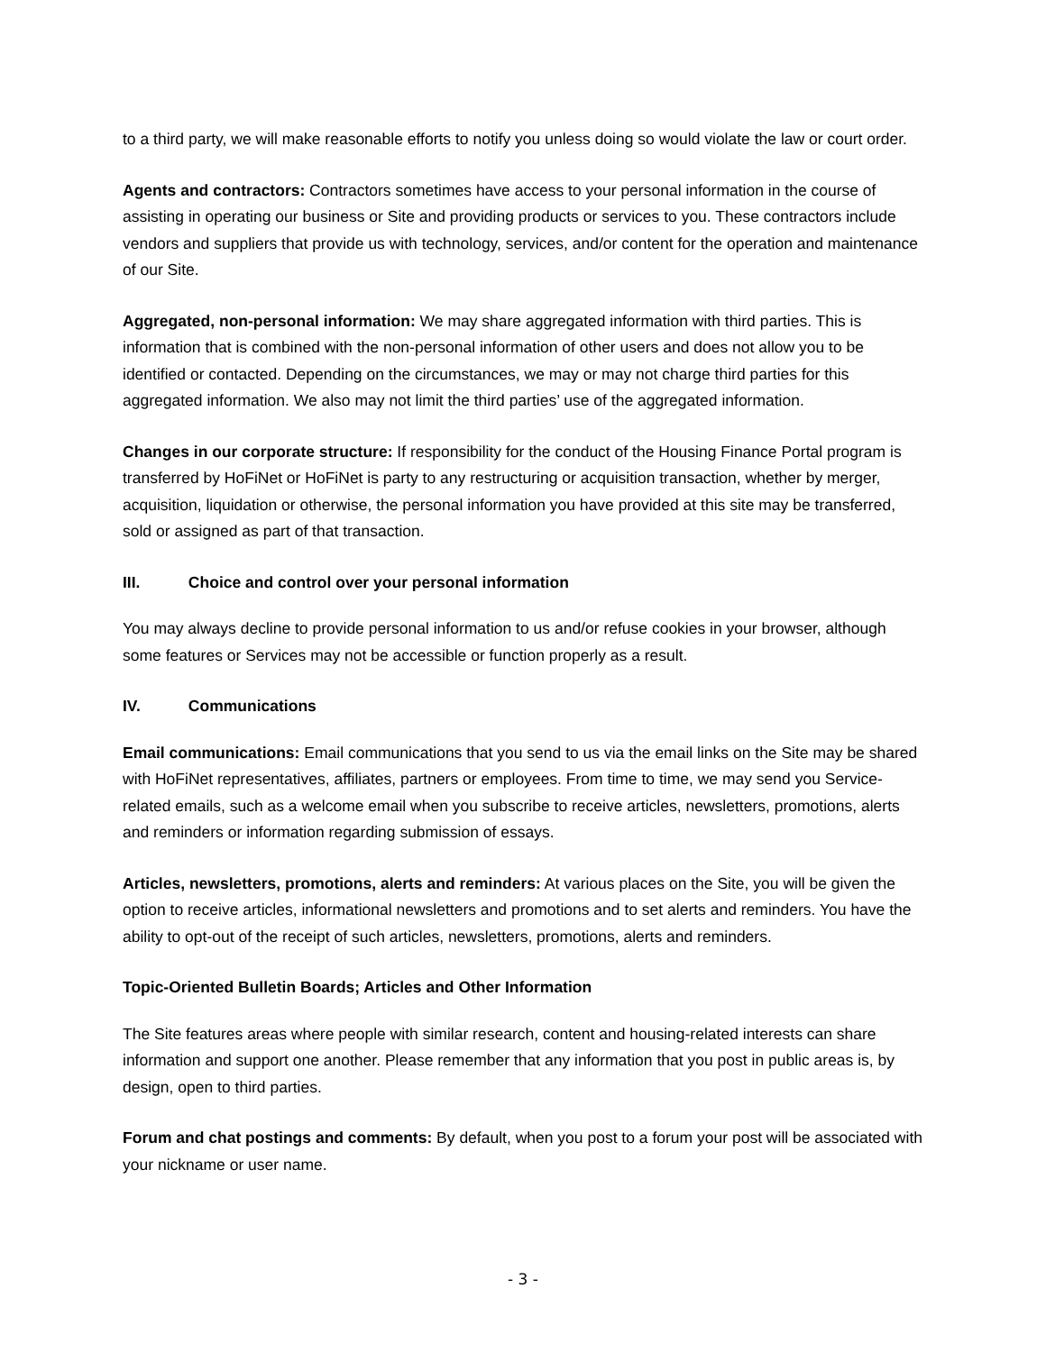to a third party, we will make reasonable efforts to notify you unless doing so would violate the law or court order.
Agents and contractors: Contractors sometimes have access to your personal information in the course of assisting in operating our business or Site and providing products or services to you. These contractors include vendors and suppliers that provide us with technology, services, and/or content for the operation and maintenance of our Site.
Aggregated, non-personal information: We may share aggregated information with third parties. This is information that is combined with the non-personal information of other users and does not allow you to be identified or contacted. Depending on the circumstances, we may or may not charge third parties for this aggregated information. We also may not limit the third parties’ use of the aggregated information.
Changes in our corporate structure: If responsibility for the conduct of the Housing Finance Portal program is transferred by HoFiNet or HoFiNet is party to any restructuring or acquisition transaction, whether by merger, acquisition, liquidation or otherwise, the personal information you have provided at this site may be transferred, sold or assigned as part of that transaction.
III. Choice and control over your personal information
You may always decline to provide personal information to us and/or refuse cookies in your browser, although some features or Services may not be accessible or function properly as a result.
IV. Communications
Email communications: Email communications that you send to us via the email links on the Site may be shared with HoFiNet representatives, affiliates, partners or employees. From time to time, we may send you Service-related emails, such as a welcome email when you subscribe to receive articles, newsletters, promotions, alerts and reminders or information regarding submission of essays.
Articles, newsletters, promotions, alerts and reminders: At various places on the Site, you will be given the option to receive articles, informational newsletters and promotions and to set alerts and reminders. You have the ability to opt-out of the receipt of such articles, newsletters, promotions, alerts and reminders.
Topic-Oriented Bulletin Boards; Articles and Other Information
The Site features areas where people with similar research, content and housing-related interests can share information and support one another. Please remember that any information that you post in public areas is, by design, open to third parties.
Forum and chat postings and comments: By default, when you post to a forum your post will be associated with your nickname or user name.
- 3 -